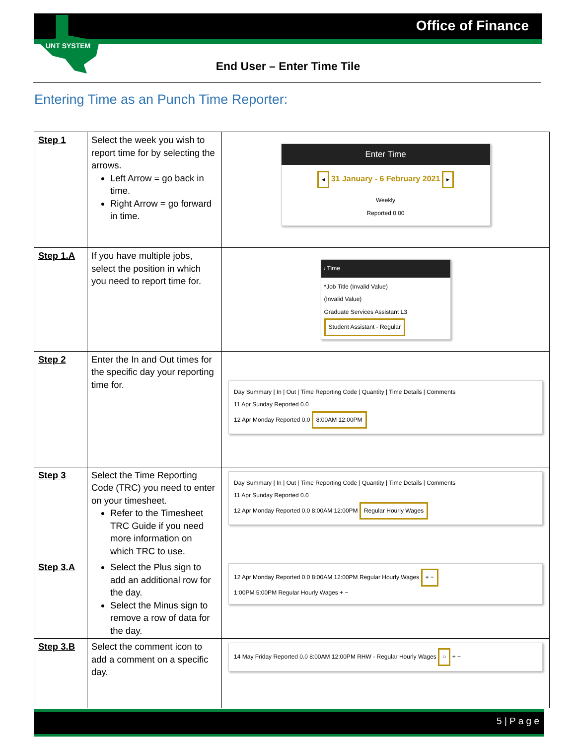Office of Finance
UNT SYSTEM
End User – Enter Time Tile
Entering Time as an Punch Time Reporter:
| Step 1 | Select the week you wish to report time for by selecting the arrows. Left Arrow = go back in time. Right Arrow = go forward in time. | Enter Time ◂ 31 January - 6 February 2021 ▸ Weekly Reported 0.00 |
| Step 1.A | If you have multiple jobs, select the position in which you need to report time for. | ‹ Time *Job Title (Invalid Value) (Invalid Value) Graduate Services Assistant L3 Student Assistant - Regular |
| Step 2 | Enter the In and Out times for the specific day your reporting time for. | Day Summary / In / Out / Time Reporting Code / Quantity / Time Details / Comments 11 Apr Sunday Reported 0.0 12 Apr Monday Reported 0.0 8:00AM 12:00PM |
| Step 3 | Select the Time Reporting Code (TRC) you need to enter on your timesheet. Refer to the Timesheet TRC Guide if you need more information on which TRC to use. | Day Summary / In / Out / Time Reporting Code / Quantity / Time Details / Comments 11 Apr Sunday Reported 0.0 12 Apr Monday Reported 0.0 8:00AM 12:00PM Regular Hourly Wages |
| Step 3.A | Select the Plus sign to add an additional row for the day. Select the Minus sign to remove a row of data for the day. | 12 Apr Monday Reported 0.0 8:00AM 12:00PM Regular Hourly Wages + − 1:00PM 5:00PM Regular Hourly Wages + − |
| Step 3.B | Select the comment icon to add a comment on a specific day. | 14 May Friday Reported 0.0 8:00AM 12:00PM RHW - Regular Hourly Wages ○ + − |
5 | P a g e